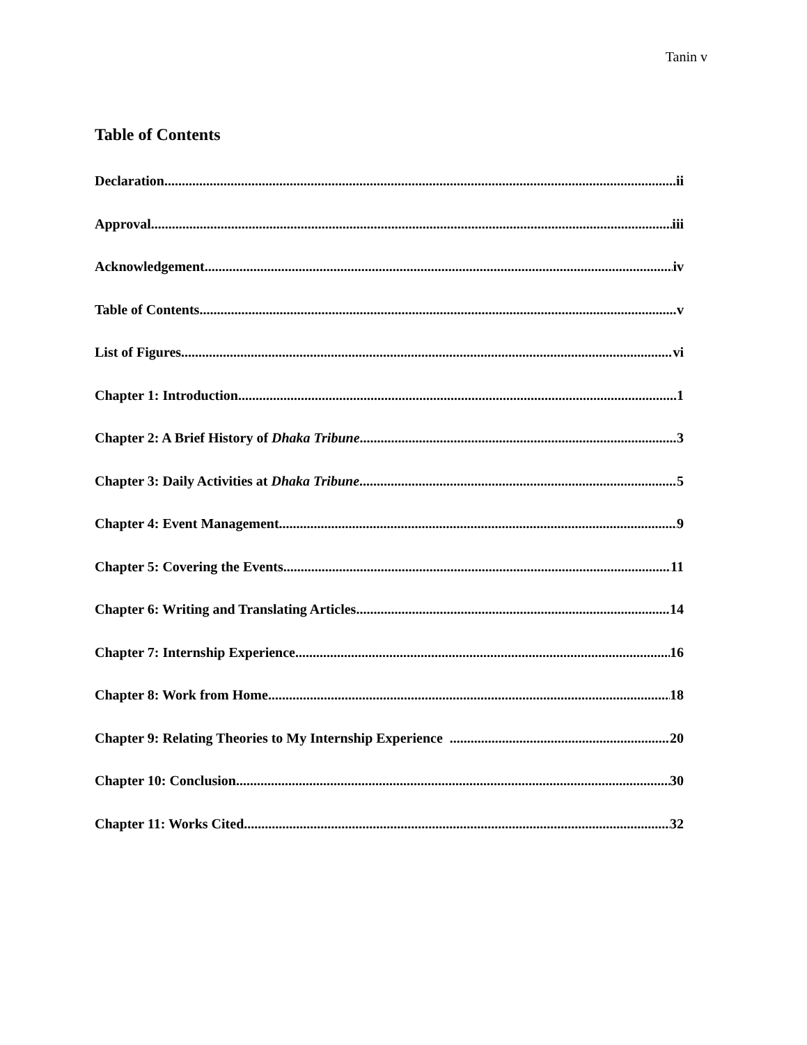Tanin v
Table of Contents
Declaration ii
Approval iii
Acknowledgement iv
Table of Contents v
List of Figures vi
Chapter 1: Introduction 1
Chapter 2: A Brief History of Dhaka Tribune 3
Chapter 3: Daily Activities at Dhaka Tribune 5
Chapter 4: Event Management 9
Chapter 5: Covering the Events 11
Chapter 6: Writing and Translating Articles 14
Chapter 7: Internship Experience 16
Chapter 8: Work from Home 18
Chapter 9: Relating Theories to My Internship Experience 20
Chapter 10: Conclusion 30
Chapter 11: Works Cited 32